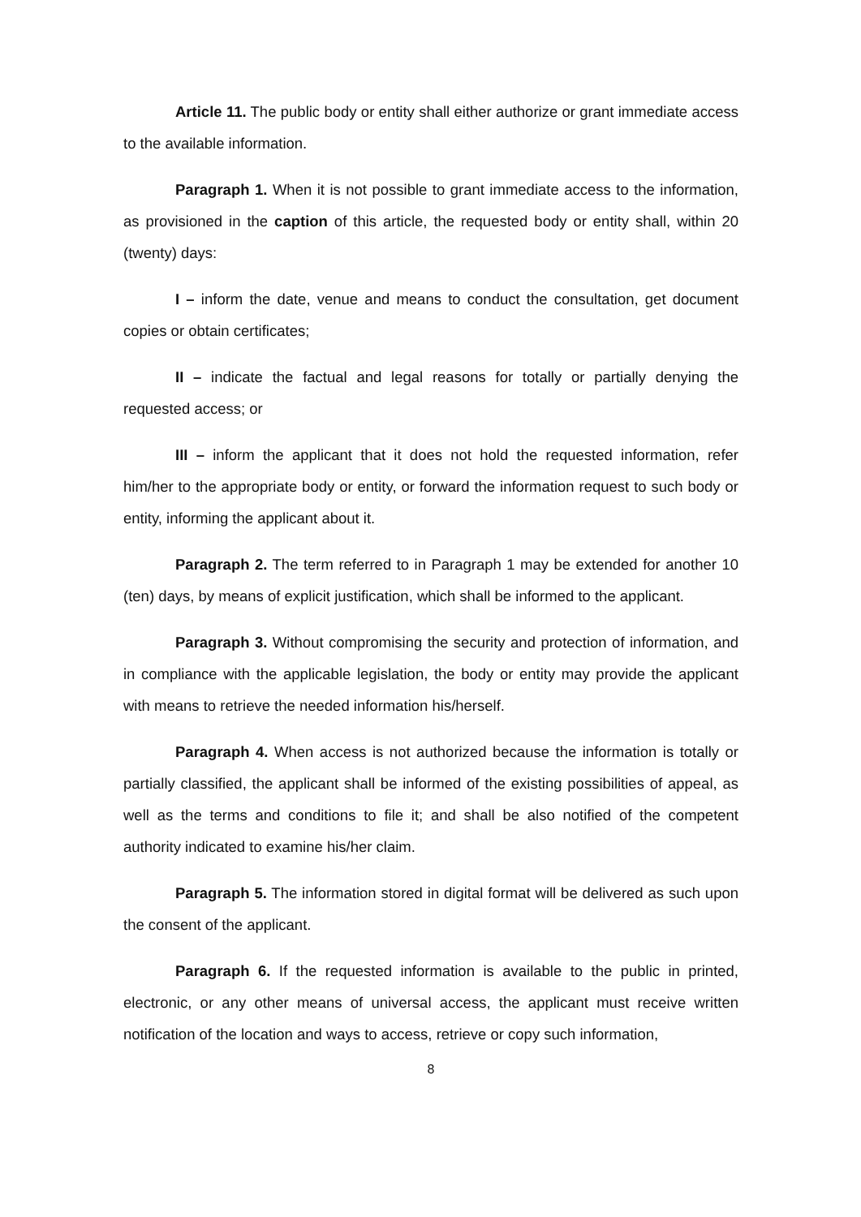Article 11. The public body or entity shall either authorize or grant immediate access to the available information.
Paragraph 1. When it is not possible to grant immediate access to the information, as provisioned in the caption of this article, the requested body or entity shall, within 20 (twenty) days:
I – inform the date, venue and means to conduct the consultation, get document copies or obtain certificates;
II – indicate the factual and legal reasons for totally or partially denying the requested access; or
III – inform the applicant that it does not hold the requested information, refer him/her to the appropriate body or entity, or forward the information request to such body or entity, informing the applicant about it.
Paragraph 2. The term referred to in Paragraph 1 may be extended for another 10 (ten) days, by means of explicit justification, which shall be informed to the applicant.
Paragraph 3. Without compromising the security and protection of information, and in compliance with the applicable legislation, the body or entity may provide the applicant with means to retrieve the needed information his/herself.
Paragraph 4. When access is not authorized because the information is totally or partially classified, the applicant shall be informed of the existing possibilities of appeal, as well as the terms and conditions to file it; and shall be also notified of the competent authority indicated to examine his/her claim.
Paragraph 5. The information stored in digital format will be delivered as such upon the consent of the applicant.
Paragraph 6. If the requested information is available to the public in printed, electronic, or any other means of universal access, the applicant must receive written notification of the location and ways to access, retrieve or copy such information,
8